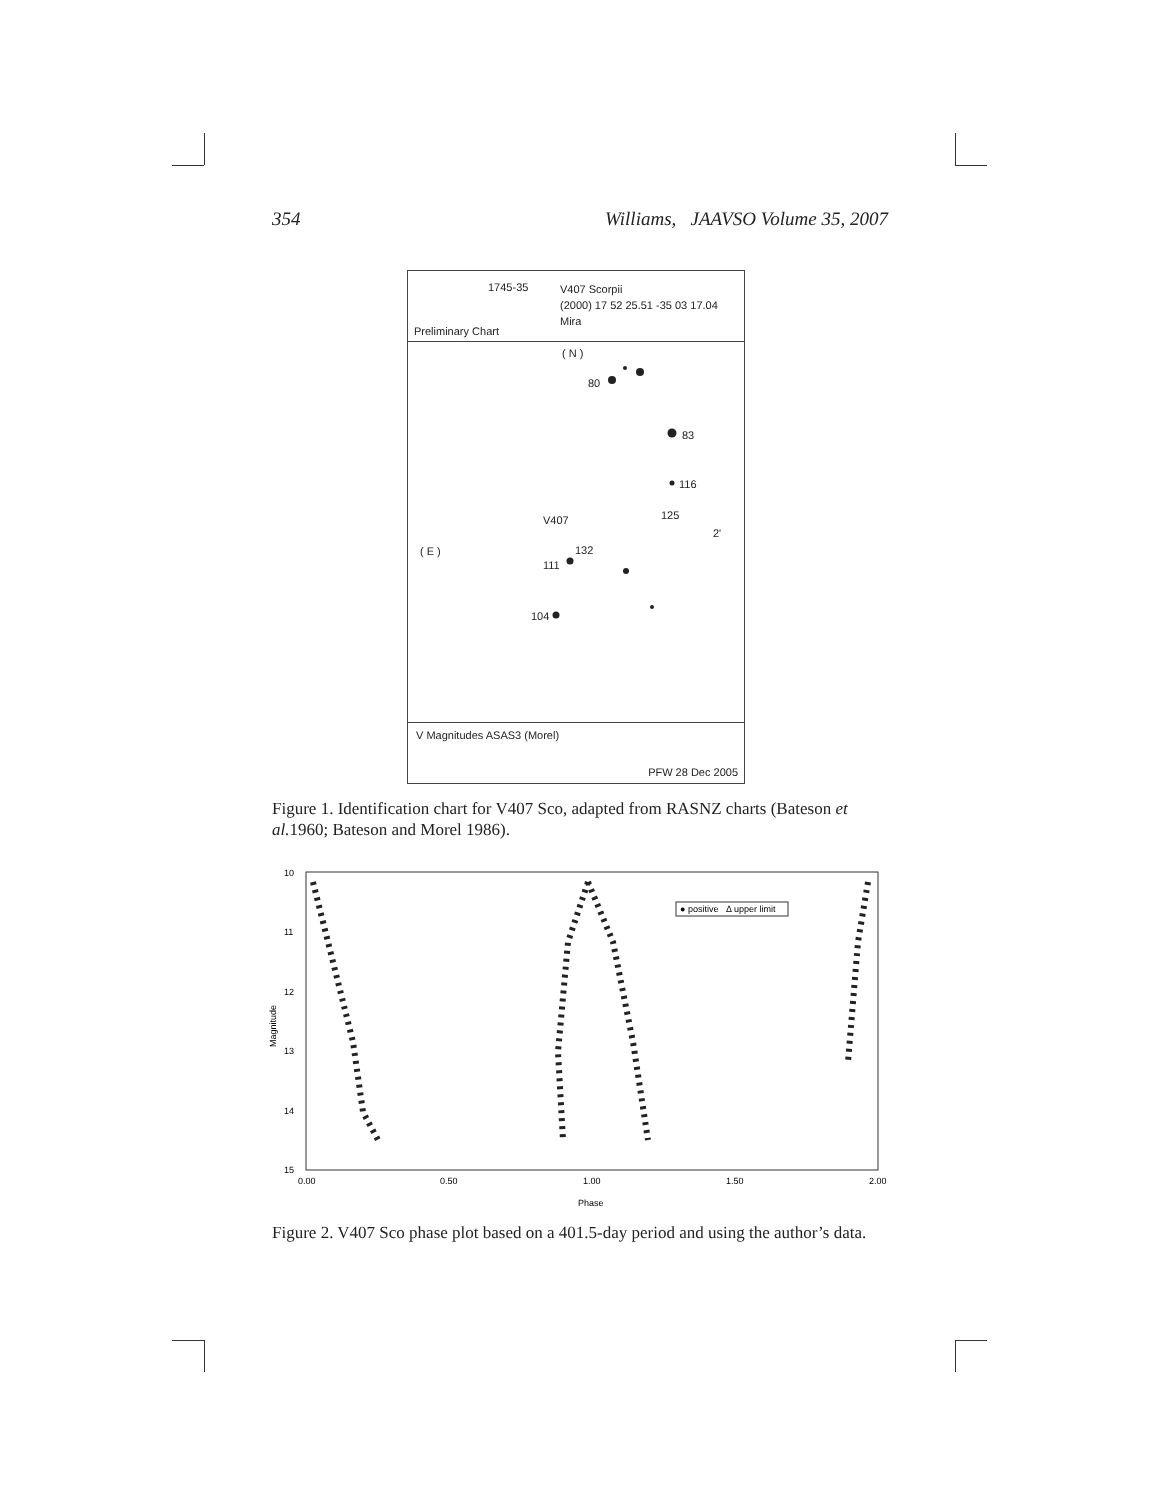354 Williams, JAAVSO Volume 35, 2007
1745-35
V407 Scorpii
(2000) 17 52 25.51 -35 03 17.04
Mira
Preliminary Chart
( N )
80
83
116
125
V407
132
111
( E )
104
2'
V Magnitudes ASAS3 (Morel)
PFW 28 Dec 2005
Figure 1. Identification chart for V407 Sco, adapted from RASNZ charts (Bateson et al. 1960; Bateson and Morel 1986).
10
11
12
13
14
15
Magnitude
0.00
0.50
1.00
1.50
2.00
Phase
● positive Δ upper limit
Figure 2. V407 Sco phase plot based on a 401.5-day period and using the author’s data.